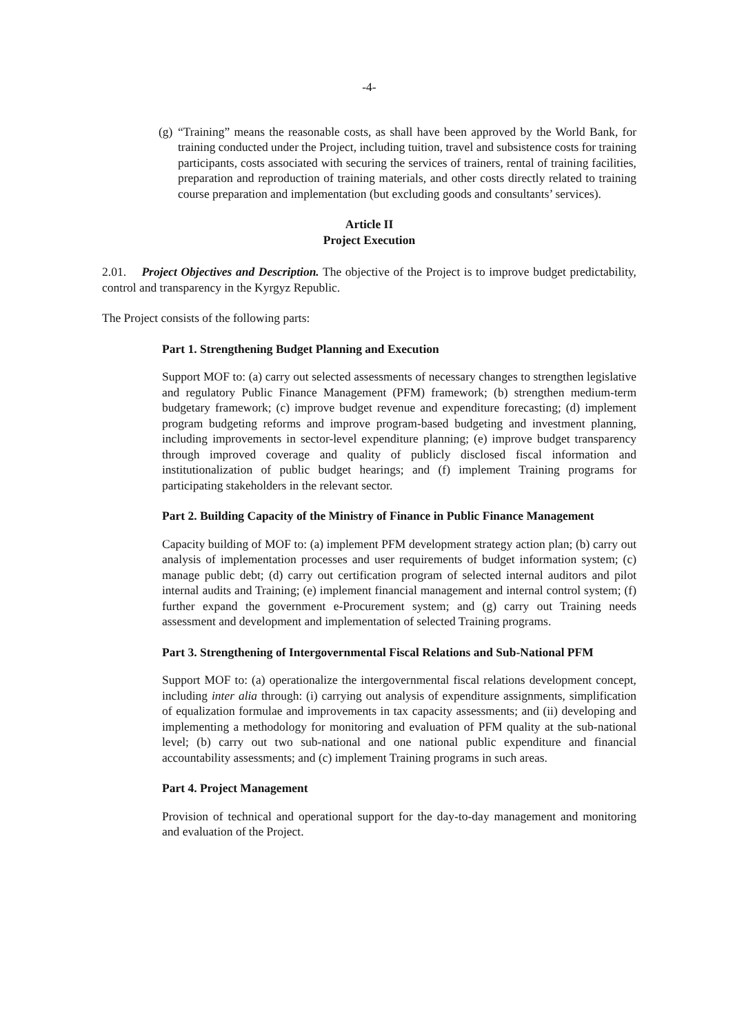-4-
(g)
“Training” means the reasonable costs, as shall have been approved by the World Bank, for training conducted under the Project, including tuition, travel and subsistence costs for training participants, costs associated with securing the services of trainers, rental of training facilities, preparation and reproduction of training materials, and other costs directly related to training course preparation and implementation (but excluding goods and consultants’ services).
Article II
Project Execution
2.01. Project Objectives and Description. The objective of the Project is to improve budget predictability, control and transparency in the Kyrgyz Republic.
The Project consists of the following parts:
Part 1. Strengthening Budget Planning and Execution
Support MOF to: (a) carry out selected assessments of necessary changes to strengthen legislative and regulatory Public Finance Management (PFM) framework; (b) strengthen medium-term budgetary framework; (c) improve budget revenue and expenditure forecasting; (d) implement program budgeting reforms and improve program-based budgeting and investment planning, including improvements in sector-level expenditure planning; (e) improve budget transparency through improved coverage and quality of publicly disclosed fiscal information and institutionalization of public budget hearings; and (f) implement Training programs for participating stakeholders in the relevant sector.
Part 2. Building Capacity of the Ministry of Finance in Public Finance Management
Capacity building of MOF to: (a) implement PFM development strategy action plan; (b) carry out analysis of implementation processes and user requirements of budget information system; (c) manage public debt; (d) carry out certification program of selected internal auditors and pilot internal audits and Training; (e) implement financial management and internal control system; (f) further expand the government e-Procurement system; and (g) carry out Training needs assessment and development and implementation of selected Training programs.
Part 3. Strengthening of Intergovernmental Fiscal Relations and Sub-National PFM
Support MOF to: (a) operationalize the intergovernmental fiscal relations development concept, including inter alia through: (i) carrying out analysis of expenditure assignments, simplification of equalization formulae and improvements in tax capacity assessments; and (ii) developing and implementing a methodology for monitoring and evaluation of PFM quality at the sub-national level; (b) carry out two sub-national and one national public expenditure and financial accountability assessments; and (c) implement Training programs in such areas.
Part 4. Project Management
Provision of technical and operational support for the day-to-day management and monitoring and evaluation of the Project.